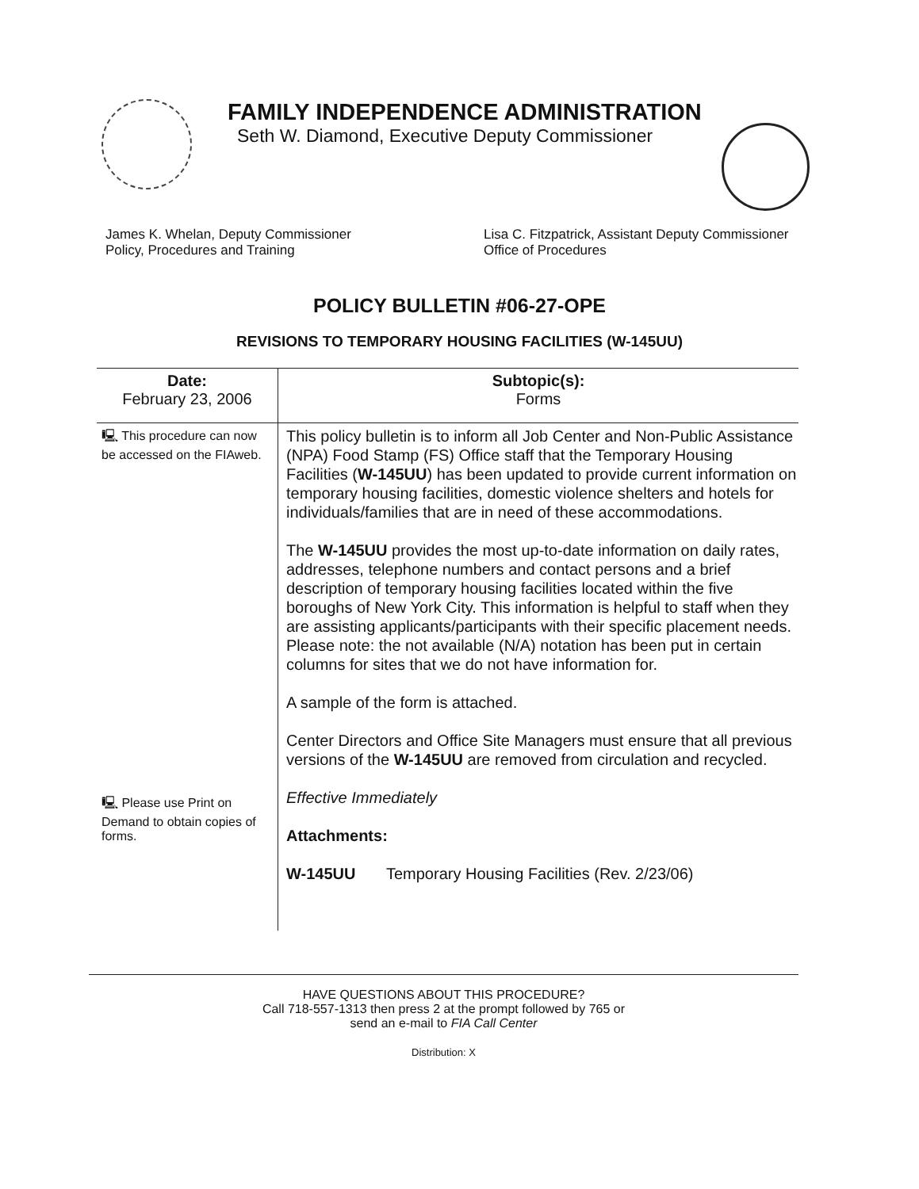FAMILY INDEPENDENCE ADMINISTRATION
Seth W. Diamond, Executive Deputy Commissioner
James K. Whelan, Deputy Commissioner
Policy, Procedures and Training
Lisa C. Fitzpatrick, Assistant Deputy Commissioner
Office of Procedures
POLICY BULLETIN #06-27-OPE
REVISIONS TO TEMPORARY HOUSING FACILITIES (W-145UU)
| Date: February 23, 2006 | Subtopic(s): Forms |
| 🖳 This procedure can now be accessed on the FIAweb. | This policy bulletin is to inform all Job Center and Non-Public Assistance (NPA) Food Stamp (FS) Office staff that the Temporary Housing Facilities ( W-145UU ) has been updated to provide current information on temporary housing facilities, domestic violence shelters and hotels for individuals/families that are in need of these accommodations. The W-145UU provides the most up-to-date information on daily rates, addresses, telephone numbers and contact persons and a brief description of temporary housing facilities located within the five boroughs of New York City. This information is helpful to staff when they are assisting applicants/participants with their specific placement needs. Please note: the not available (N/A) notation has been put in certain columns for sites that we do not have information for. A sample of the form is attached. Center Directors and Office Site Managers must ensure that all previous versions of the W-145UU are removed from circulation and recycled. Effective Immediately Attachments: W-145UU Temporary Housing Facilities (Rev. 2/23/06) |
| 🖳 Please use Print on Demand to obtain copies of forms. | |
HAVE QUESTIONS ABOUT THIS PROCEDURE?
Call 718-557-1313 then press 2 at the prompt followed by 765 or
send an e-mail to FIA Call Center
Distribution: X